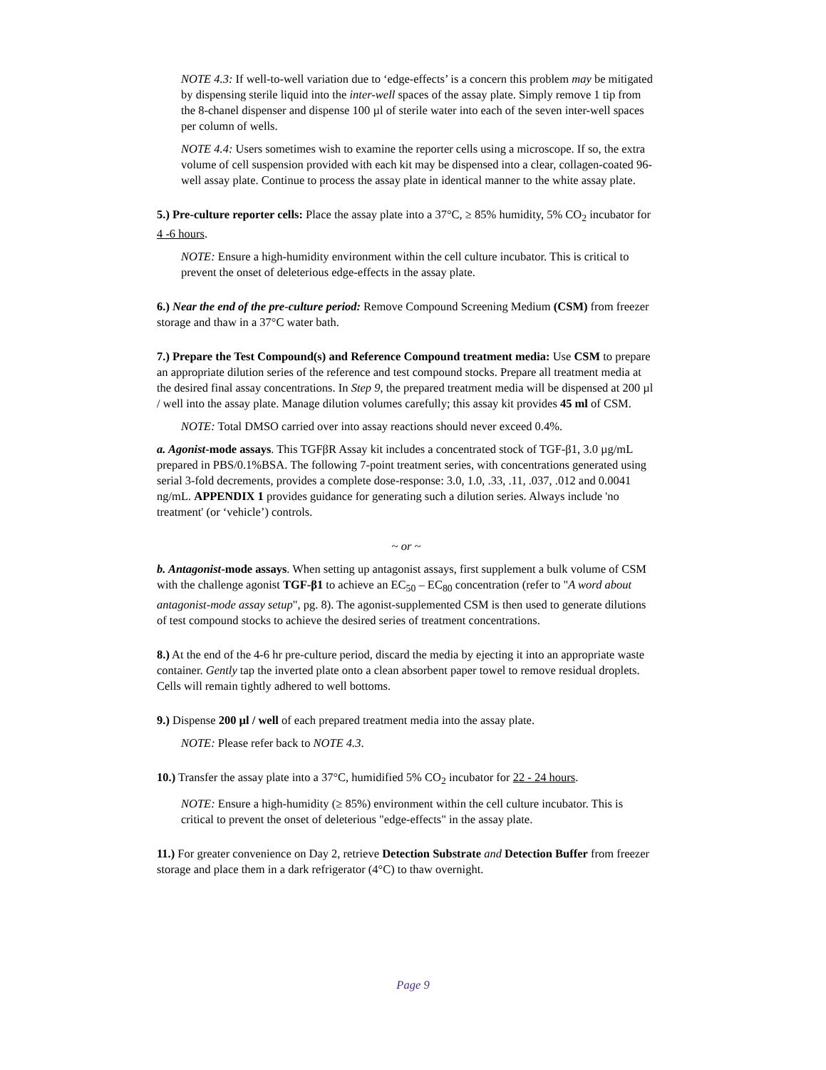NOTE 4.3: If well-to-well variation due to ‘edge-effects’ is a concern this problem may be mitigated by dispensing sterile liquid into the inter-well spaces of the assay plate. Simply remove 1 tip from the 8-chanel dispenser and dispense 100 µl of sterile water into each of the seven inter-well spaces per column of wells.
NOTE 4.4: Users sometimes wish to examine the reporter cells using a microscope. If so, the extra volume of cell suspension provided with each kit may be dispensed into a clear, collagen-coated 96-well assay plate. Continue to process the assay plate in identical manner to the white assay plate.
5.) Pre-culture reporter cells: Place the assay plate into a 37°C, ≥ 85% humidity, 5% CO<sub>2</sub> incubator for 4 -6 hours.
NOTE: Ensure a high-humidity environment within the cell culture incubator. This is critical to prevent the onset of deleterious edge-effects in the assay plate.
6.) Near the end of the pre-culture period: Remove Compound Screening Medium (CSM) from freezer storage and thaw in a 37°C water bath.
7.) Prepare the Test Compound(s) and Reference Compound treatment media: Use CSM to prepare an appropriate dilution series of the reference and test compound stocks. Prepare all treatment media at the desired final assay concentrations. In Step 9, the prepared treatment media will be dispensed at 200 µl / well into the assay plate. Manage dilution volumes carefully; this assay kit provides 45 ml of CSM.
NOTE: Total DMSO carried over into assay reactions should never exceed 0.4%.
a. Agonist-mode assays. This TGFβR Assay kit includes a concentrated stock of TGF-β1, 3.0 µg/mL prepared in PBS/0.1%BSA. The following 7-point treatment series, with concentrations generated using serial 3-fold decrements, provides a complete dose-response: 3.0, 1.0, .33, .11, .037, .012 and 0.0041 ng/mL. APPENDIX 1 provides guidance for generating such a dilution series. Always include 'no treatment' (or ‘vehicle’) controls.
~ or ~
b. Antagonist-mode assays. When setting up antagonist assays, first supplement a bulk volume of CSM with the challenge agonist TGF-β1 to achieve an EC<sub>50</sub> – EC<sub>80</sub> concentration (refer to "A word about antagonist-mode assay setup", pg. 8). The agonist-supplemented CSM is then used to generate dilutions of test compound stocks to achieve the desired series of treatment concentrations.
8.) At the end of the 4-6 hr pre-culture period, discard the media by ejecting it into an appropriate waste container. Gently tap the inverted plate onto a clean absorbent paper towel to remove residual droplets. Cells will remain tightly adhered to well bottoms.
9.) Dispense 200 µl / well of each prepared treatment media into the assay plate.
NOTE: Please refer back to NOTE 4.3.
10.) Transfer the assay plate into a 37°C, humidified 5% CO<sub>2</sub> incubator for 22 - 24 hours.
NOTE: Ensure a high-humidity (≥ 85%) environment within the cell culture incubator. This is critical to prevent the onset of deleterious "edge-effects" in the assay plate.
11.) For greater convenience on Day 2, retrieve Detection Substrate and Detection Buffer from freezer storage and place them in a dark refrigerator (4°C) to thaw overnight.
Page 9